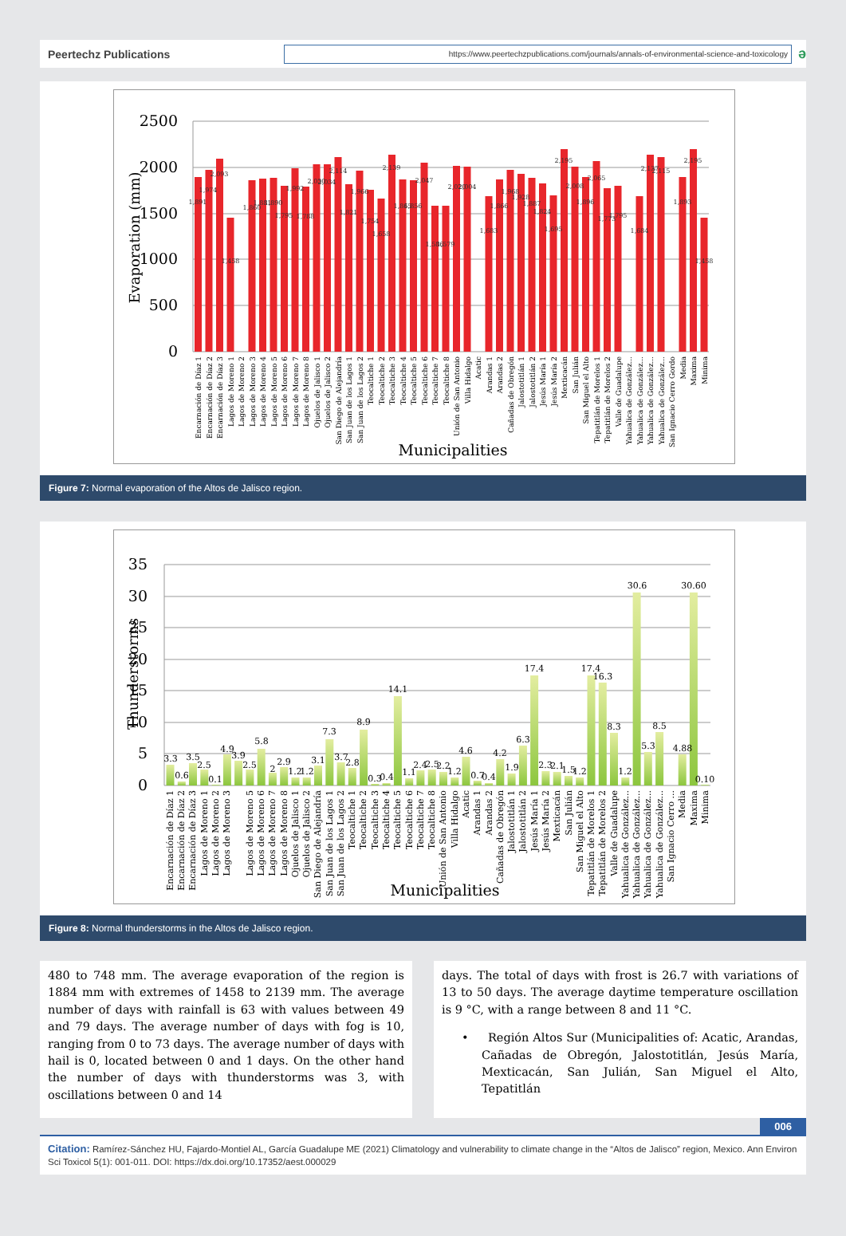Peertechz Publications
https://www.peertechzpublications.com/journals/annals-of-environmental-science-and-toxicology
ə
0
500
1000
1500
2000
2500
Evaporation (mm)
1,891
1,974
2,093
1,458
1,860
1,881
1,890
1,795
1,992
1,788
2,030
2,034
2,114
1,821
1,966
1,754
1,658
2,139
1,865
1,856
2,047
1,586
1,579
2,020
2,004
1,683
1,866
1,968
1,928
1,887
1,824
1,695
2,195
2,008
1,896
2,065
1,773
1,795
1,684
2,137
2,115
1,893
2,195
1,458
Encarnación de Díaz 1
Encarnación de Díaz 2
Encarnación de Díaz 3
Lagos de Moreno 1
Lagos de Moreno 2
Lagos de Moreno 3
Lagos de Moreno 4
Lagos de Moreno 5
Lagos de Moreno 6
Lagos de Moreno 7
Lagos de Moreno 8
Ojuelos de Jalisco 1
Ojuelos de Jalisco 2
San Diego de Alejandría
San Juan de los Lagos 1
San Juan de los Lagos 2
Teocaltiche 1
Teocaltiche 2
Teocaltiche 3
Teocaltiche 4
Teocaltiche 5
Teocaltiche 6
Teocaltiche 7
Teocaltiche 8
Unión de San Antonio
Villa Hidalgo
Acatic
Arandas 1
Arandas 2
Cañadas de Obregón
Jalostotitlán 1
Jalostotitlán 2
Jesús María 1
Jesús María 2
Mexticacán
San Julián
San Miguel el Alto
Tepatitlán de Morelos 1
Tepatitlán de Morelos 2
Valle de Guadalupe
Yahualica de González...
Yahualica de González...
Yahualica de González...
Yahualica de González...
San Ignacio Cerro Gordo
Media
Maxima
Minima
Municipalities
Figure 7: Normal evaporation of the Altos de Jalisco region.
0
5
10
15
20
25
30
35
Thunderstorms
3.3
0.6
3.5
2.5
0.1
4.9
3.9
2.5
5.8
2
2.9
1.2
1.2
3.1
7.3
3.7
2.8
8.9
0.3
0.4
14.1
1.1
2.4
2.5
2.2
1.2
4.6
0.7
0.4
4.2
1.9
6.3
17.4
2.3
2.1
1.5
1.2
17.4
16.3
8.3
1.2
30.6
5.3
8.5
4.88
30.60
0.10
Encarnación de Díaz 1
Encarnación de Díaz 2
Encarnación de Díaz 3
Lagos de Moreno 1
Lagos de Moreno 2
Lagos de Moreno 3
Lagos de Moreno 5
Lagos de Moreno 6
Lagos de Moreno 7
Lagos de Moreno 8
Ojuelos de Jalisco 1
Ojuelos de Jalisco 2
San Diego de Alejandría
San Juan de los Lagos 1
San Juan de los Lagos 2
Teocaltiche 1
Teocaltiche 2
Teocaltiche 3
Teocaltiche 4
Teocaltiche 5
Teocaltiche 6
Teocaltiche 7
Teocaltiche 8
Unión de San Antonio
Villa Hidalgo
Acatic
Arandas 1
Arandas 2
Cañadas de Obregón
Jalostotitlán 1
Jalostotitlán 2
Jesús María 1
Jesús María 2
Mexticacán
San Julián
San Miguel el Alto
Tepatitlán de Morelos 1
Tepatitlán de Morelos 2
Valle de Guadalupe
Yahualica de González...
Yahualica de González...
Yahualica de González...
Yahualica de González...
San Ignacio Cerro ...
Media
Maxima
Minima
Municipalities
Figure 8: Normal thunderstorms in the Altos de Jalisco region.
480 to 748 mm. The average evaporation of the region is 1884 mm with extremes of 1458 to 2139 mm. The average number of days with rainfall is 63 with values between 49 and 79 days. The average number of days with fog is 10, ranging from 0 to 73 days. The average number of days with hail is 0, located between 0 and 1 days. On the other hand the number of days with thunderstorms was 3, with oscillations between 0 and 14
days. The total of days with frost is 26.7 with variations of 13 to 50 days. The average daytime temperature oscillation is 9 °C, with a range between 8 and 11 °C.
• Región Altos Sur (Municipalities of: Acatic, Arandas, Cañadas de Obregón, Jalostotitlán, Jesús María, Mexticacán, San Julián, San Miguel el Alto, Tepatitlán
006
Citation: Ramírez-Sánchez HU, Fajardo-Montiel AL, García Guadalupe ME (2021) Climatology and vulnerability to climate change in the “Altos de Jalisco” region, Mexico. Ann Environ Sci Toxicol 5(1): 001-011. DOI: https://dx.doi.org/10.17352/aest.000029